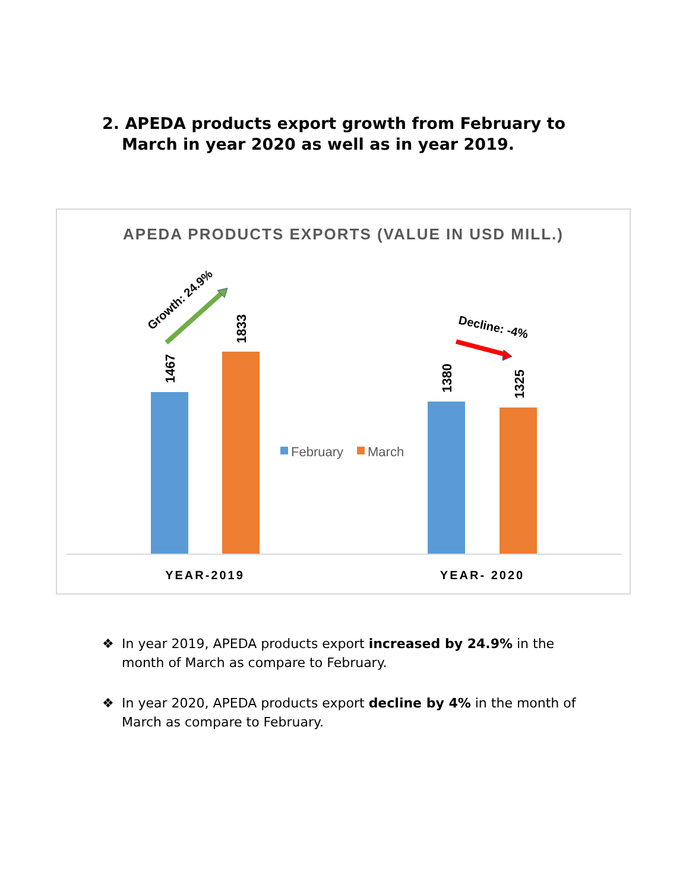2. APEDA products export growth from February to
March in year 2020 as well as in year 2019.
APEDA PRODUCTS EXPORTS (VALUE IN USD MILL.)
1467
1833
1380
1325
Growth: 24.9%
Decline: -4%
February
March
YEAR-2019
YEAR- 2020
❖ In year 2019, APEDA products export increased by 24.9% in the
month of March as compare to February.
❖ In year 2020, APEDA products export decline by 4% in the month of
March as compare to February.